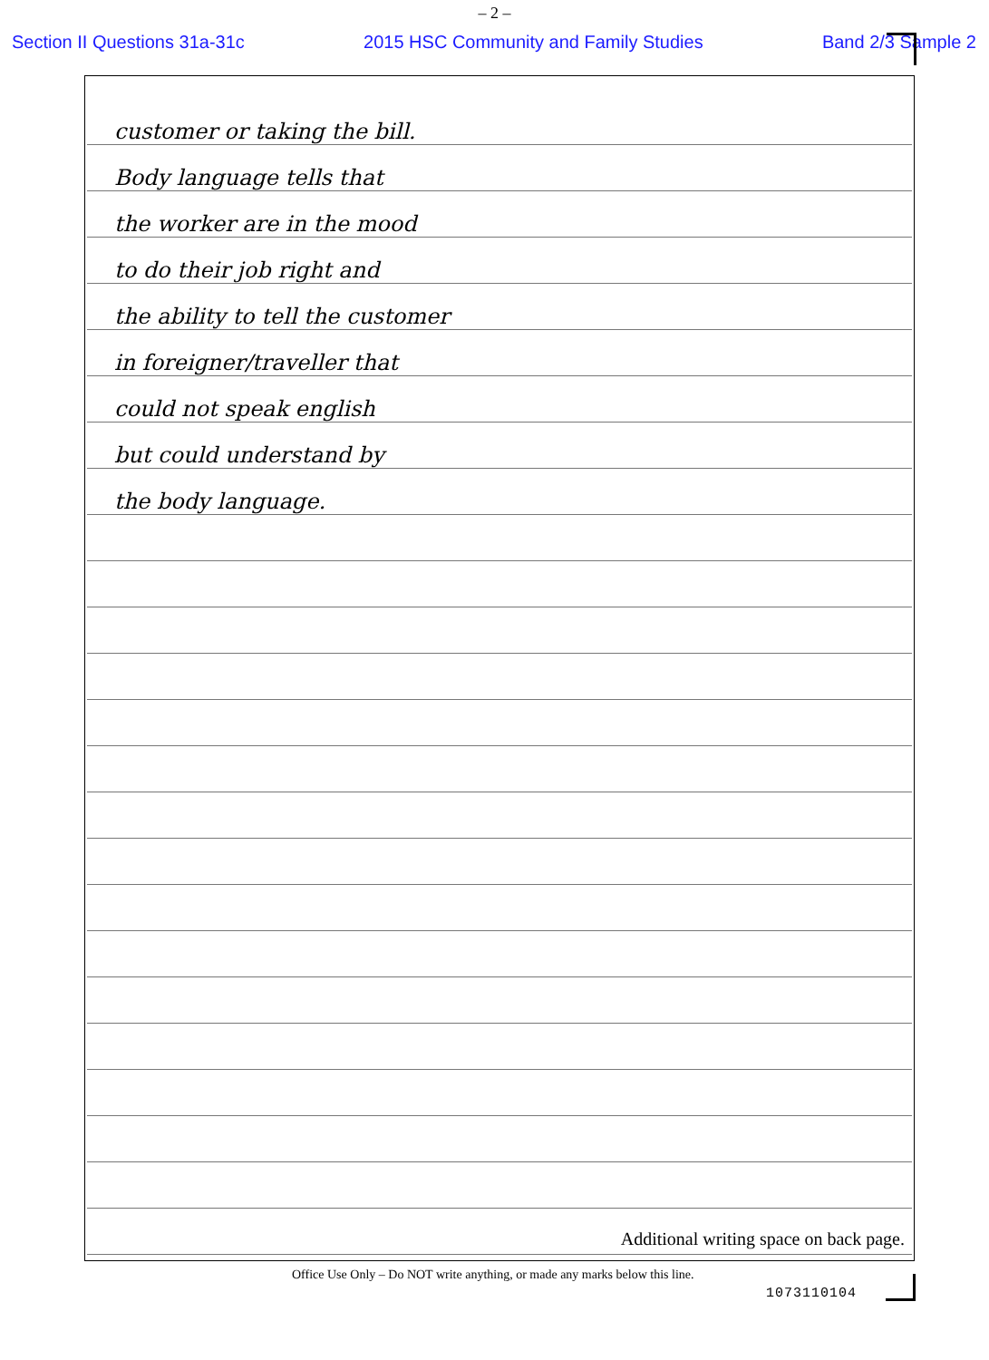– 2 –
Section II Questions 31a-31c 2015 HSC Community and Family Studies Band 2/3 Sample 2
customer or taking the bill.
Body language tells that
the worker are in the mood
to do their job right and
the ability to tell the customer
in foreigner/traveller that
could not speak english
but could understand by
the body language.
Additional writing space on back page.
Office Use Only – Do NOT write anything, or made any marks below this line.
1073110104